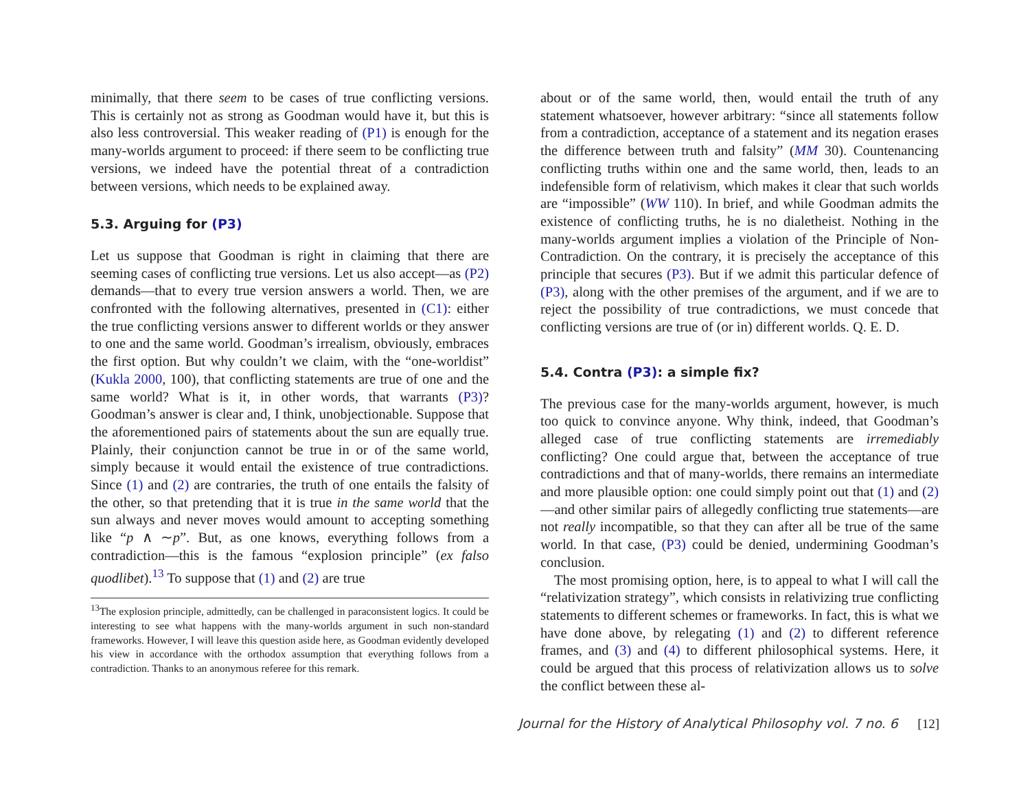minimally, that there seem to be cases of true conflicting versions. This is certainly not as strong as Goodman would have it, but this is also less controversial. This weaker reading of (P1) is enough for the many-worlds argument to proceed: if there seem to be conflicting true versions, we indeed have the potential threat of a contradiction between versions, which needs to be explained away.
5.3. Arguing for (P3)
Let us suppose that Goodman is right in claiming that there are seeming cases of conflicting true versions. Let us also accept—as (P2) demands—that to every true version answers a world. Then, we are confronted with the following alternatives, presented in (C1): either the true conflicting versions answer to different worlds or they answer to one and the same world. Goodman’s irrealism, obviously, embraces the first option. But why couldn’t we claim, with the “one-worldist” (Kukla 2000, 100), that conflicting statements are true of one and the same world? What is it, in other words, that warrants (P3)? Goodman’s answer is clear and, I think, unobjectionable. Suppose that the aforementioned pairs of statements about the sun are equally true. Plainly, their conjunction cannot be true in or of the same world, simply because it would entail the existence of true contradictions. Since (1) and (2) are contraries, the truth of one entails the falsity of the other, so that pretending that it is true in the same world that the sun always and never moves would amount to accepting something like “p ∧ ∼p”. But, as one knows, everything follows from a contradiction—this is the famous “explosion principle” (ex falso quodlibet).<sup>13</sup> To suppose that (1) and (2) are true
<sup>13</sup> The explosion principle, admittedly, can be challenged in paraconsistent logics. It could be interesting to see what happens with the many-worlds argument in such non-standard frameworks. However, I will leave this question aside here, as Goodman evidently developed his view in accordance with the orthodox assumption that everything follows from a contradiction. Thanks to an anonymous referee for this remark.
about or of the same world, then, would entail the truth of any statement whatsoever, however arbitrary: “since all statements follow from a contradiction, acceptance of a statement and its negation erases the difference between truth and falsity” (MM 30). Countenancing conflicting truths within one and the same world, then, leads to an indefensible form of relativism, which makes it clear that such worlds are “impossible” (WW 110). In brief, and while Goodman admits the existence of conflicting truths, he is no dialetheist. Nothing in the many-worlds argument implies a violation of the Principle of Non-Contradiction. On the contrary, it is precisely the acceptance of this principle that secures (P3). But if we admit this particular defence of (P3), along with the other premises of the argument, and if we are to reject the possibility of true contradictions, we must concede that conflicting versions are true of (or in) different worlds. Q. E. D.
5.4. Contra (P3): a simple fix?
The previous case for the many-worlds argument, however, is much too quick to convince anyone. Why think, indeed, that Goodman’s alleged case of true conflicting statements are irremediably conflicting? One could argue that, between the acceptance of true contradictions and that of many-worlds, there remains an intermediate and more plausible option: one could simply point out that (1) and (2)—and other similar pairs of allegedly conflicting true statements—are not really incompatible, so that they can after all be true of the same world. In that case, (P3) could be denied, undermining Goodman’s conclusion.
The most promising option, here, is to appeal to what I will call the “relativization strategy”, which consists in relativizing true conflicting statements to different schemes or frameworks. In fact, this is what we have done above, by relegating (1) and (2) to different reference frames, and (3) and (4) to different philosophical systems. Here, it could be argued that this process of relativization allows us to solve the conflict between these al-
Journal for the History of Analytical Philosophy vol. 7 no. 6 [12]